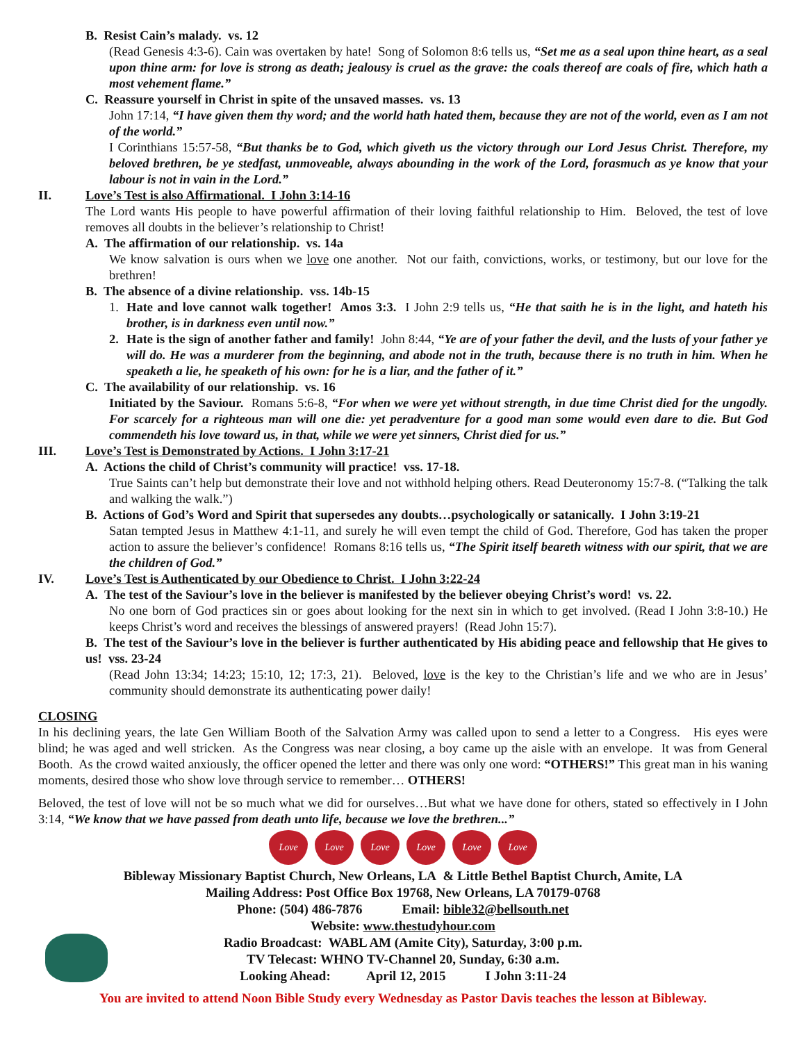B. Resist Cain’s malady. vs. 12
(Read Genesis 4:3-6). Cain was overtaken by hate! Song of Solomon 8:6 tells us, “Set me as a seal upon thine heart, as a seal upon thine arm: for love is strong as death; jealousy is cruel as the grave: the coals thereof are coals of fire, which hath a most vehement flame.”
C. Reassure yourself in Christ in spite of the unsaved masses. vs. 13
John 17:14, “I have given them thy word; and the world hath hated them, because they are not of the world, even as I am not of the world.”
I Corinthians 15:57-58, “But thanks be to God, which giveth us the victory through our Lord Jesus Christ. Therefore, my beloved brethren, be ye stedfast, unmoveable, always abounding in the work of the Lord, forasmuch as ye know that your labour is not in vain in the Lord.”
II. Love’s Test is also Affirmational. I John 3:14-16
The Lord wants His people to have powerful affirmation of their loving faithful relationship to Him. Beloved, the test of love removes all doubts in the believer’s relationship to Christ!
A. The affirmation of our relationship. vs. 14a
We know salvation is ours when we love one another. Not our faith, convictions, works, or testimony, but our love for the brethren!
B. The absence of a divine relationship. vss. 14b-15
1. Hate and love cannot walk together! Amos 3:3. I John 2:9 tells us, “He that saith he is in the light, and hateth his brother, is in darkness even until now.”
2. Hate is the sign of another father and family! John 8:44, “Ye are of your father the devil, and the lusts of your father ye will do. He was a murderer from the beginning, and abode not in the truth, because there is no truth in him. When he speaketh a lie, he speaketh of his own: for he is a liar, and the father of it.”
C. The availability of our relationship. vs. 16
Initiated by the Saviour. Romans 5:6-8, “For when we were yet without strength, in due time Christ died for the ungodly. For scarcely for a righteous man will one die: yet peradventure for a good man some would even dare to die. But God commendeth his love toward us, in that, while we were yet sinners, Christ died for us.”
III. Love’s Test is Demonstrated by Actions. I John 3:17-21
A. Actions the child of Christ’s community will practice! vss. 17-18.
True Saints can’t help but demonstrate their love and not withhold helping others. Read Deuteronomy 15:7-8. (“Talking the talk and walking the walk.”)
B. Actions of God’s Word and Spirit that supersedes any doubts…psychologically or satanically. I John 3:19-21
Satan tempted Jesus in Matthew 4:1-11, and surely he will even tempt the child of God. Therefore, God has taken the proper action to assure the believer’s confidence! Romans 8:16 tells us, “The Spirit itself beareth witness with our spirit, that we are the children of God.”
IV. Love’s Test is Authenticated by our Obedience to Christ. I John 3:22-24
A. The test of the Saviour’s love in the believer is manifested by the believer obeying Christ’s word! vs. 22.
No one born of God practices sin or goes about looking for the next sin in which to get involved. (Read I John 3:8-10.) He keeps Christ’s word and receives the blessings of answered prayers! (Read John 15:7).
B. The test of the Saviour’s love in the believer is further authenticated by His abiding peace and fellowship that He gives to us! vss. 23-24
(Read John 13:34; 14:23; 15:10, 12; 17:3, 21). Beloved, love is the key to the Christian’s life and we who are in Jesus’ community should demonstrate its authenticating power daily!
CLOSING
In his declining years, the late Gen William Booth of the Salvation Army was called upon to send a letter to a Congress. His eyes were blind; he was aged and well stricken. As the Congress was near closing, a boy came up the aisle with an envelope. It was from General Booth. As the crowd waited anxiously, the officer opened the letter and there was only one word: “OTHERS!” This great man in his waning moments, desired those who show love through service to remember… OTHERS!
Beloved, the test of love will not be so much what we did for ourselves…But what we have done for others, stated so effectively in I John 3:14, “We know that we have passed from death unto life, because we love the brethren...”
Love Love Love Love Love Love
Bibleway Missionary Baptist Church, New Orleans, LA & Little Bethel Baptist Church, Amite, LA
Mailing Address: Post Office Box 19768, New Orleans, LA 70179-0768
Phone: (504) 486-7876 Email: bible32@bellsouth.net
Website: www.thestudyhour.com
Radio Broadcast: WABL AM (Amite City), Saturday, 3:00 p.m.
TV Telecast: WHNO TV-Channel 20, Sunday, 6:30 a.m.
Looking Ahead: April 12, 2015 I John 3:11-24
You are invited to attend Noon Bible Study every Wednesday as Pastor Davis teaches the lesson at Bibleway.